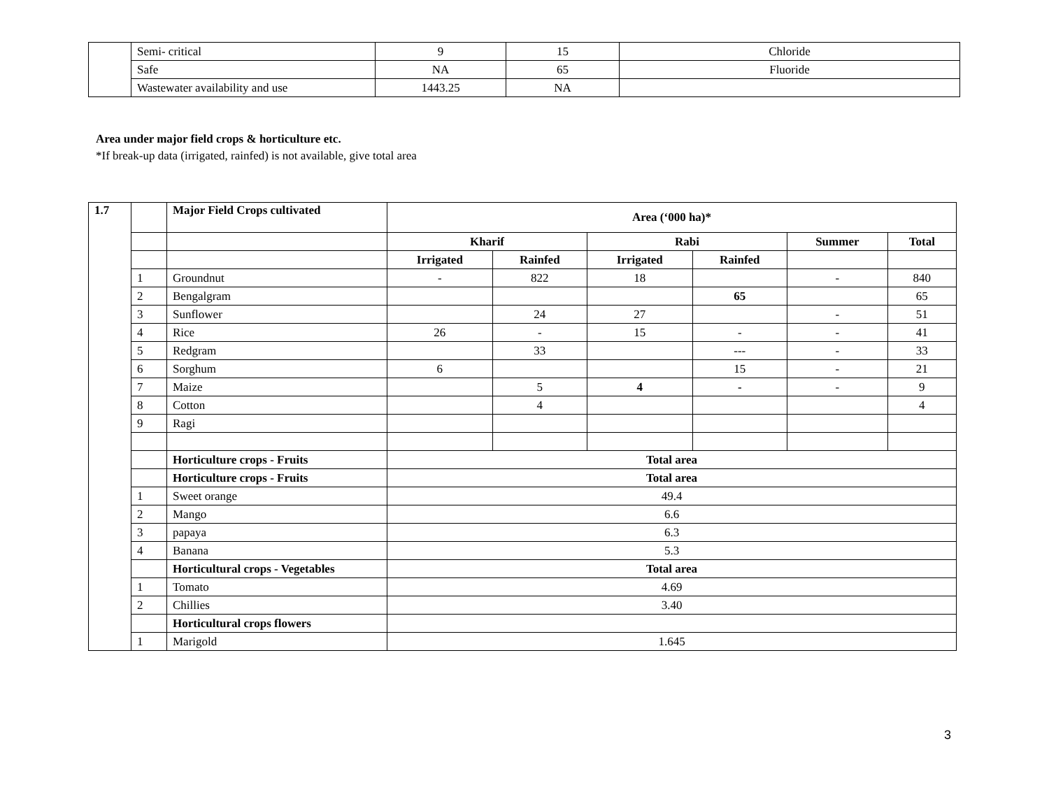| | Semi- critical | 9 | 15 | Chloride |
| | Safe | NA | 65 | Fluoride |
| | Wastewater availability and use | 1443.25 | NA | |
Area under major field crops & horticulture etc.
*If break-up data (irrigated, rainfed) is not available, give total area
| 1.7 | | Major Field Crops cultivated | Area (‘000 ha)* | | | | | |
| | | | Kharif | | Rabi | | Summer | Total |
| | | | Irrigated | Rainfed | Irrigated | Rainfed | | |
| | 1 | Groundnut | - | 822 | 18 | | - | 840 |
| | 2 | Bengalgram | | | | 65 | | 65 |
| | 3 | Sunflower | | 24 | 27 | | - | 51 |
| | 4 | Rice | 26 | - | 15 | - | - | 41 |
| | 5 | Redgram | | 33 | | --- | - | 33 |
| | 6 | Sorghum | 6 | | | 15 | - | 21 |
| | 7 | Maize | | 5 | 4 | - | - | 9 |
| | 8 | Cotton | | 4 | | | | 4 |
| | 9 | Ragi | | | | | | |
| | | Horticulture crops - Fruits | Total area | | | | | |
| | | Horticulture crops - Fruits | Total area | | | | | |
| | 1 | Sweet orange | 49.4 | | | | | |
| | 2 | Mango | 6.6 | | | | | |
| | 3 | papaya | 6.3 | | | | | |
| | 4 | Banana | 5.3 | | | | | |
| | | Horticultural crops - Vegetables | Total area | | | | | |
| | 1 | Tomato | 4.69 | | | | | |
| | 2 | Chillies | 3.40 | | | | | |
| | | Horticultural crops flowers | | | | | | |
| | 1 | Marigold | 1.645 | | | | | |
3